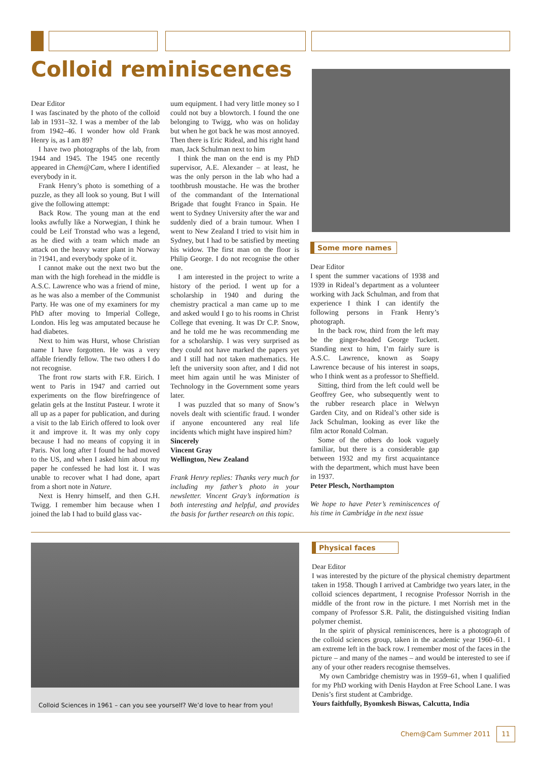Colloid reminiscences
Dear Editor
I was fascinated by the photo of the colloid lab in 1931–32. I was a member of the lab from 1942–46. I wonder how old Frank Henry is, as I am 89?
I have two photographs of the lab, from 1944 and 1945. The 1945 one recently appeared in Chem@Cam, where I identified everybody in it.
Frank Henry’s photo is something of a puzzle, as they all look so young. But I will give the following attempt:
Back Row. The young man at the end looks awfully like a Norwegian, I think he could be Leif Tronstad who was a legend, as he died with a team which made an attack on the heavy water plant in Norway in ?1941, and everybody spoke of it.
I cannot make out the next two but the man with the high forehead in the middle is A.S.C. Lawrence who was a friend of mine, as he was also a member of the Communist Party. He was one of my examiners for my PhD after moving to Imperial College, London. His leg was amputated because he had diabetes.
Next to him was Hurst, whose Christian name I have forgotten. He was a very affable friendly fellow. The two others I do not recognise.
The front row starts with F.R. Eirich. I went to Paris in 1947 and carried out experiments on the flow birefringence of gelatin gels at the Institut Pasteur. I wrote it all up as a paper for publication, and during a visit to the lab Eirich offered to look over it and improve it. It was my only copy because I had no means of copying it in Paris. Not long after I found he had moved to the US, and when I asked him about my paper he confessed he had lost it. I was unable to recover what I had done, apart from a short note in Nature.
Next is Henry himself, and then G.H. Twigg. I remember him because when I joined the lab I had to build glass vac-
uum equipment. I had very little money so I could not buy a blowtorch. I found the one belonging to Twigg, who was on holiday but when he got back he was most annoyed. Then there is Eric Rideal, and his right hand man, Jack Schulman next to him
I think the man on the end is my PhD supervisor, A.E. Alexander – at least, he was the only person in the lab who had a toothbrush moustache. He was the brother of the commandant of the International Brigade that fought Franco in Spain. He went to Sydney University after the war and suddenly died of a brain tumour. When I went to New Zealand I tried to visit him in Sydney, but I had to be satisfied by meeting his widow. The first man on the floor is Philip George. I do not recognise the other one.
I am interested in the project to write a history of the period. I went up for a scholarship in 1940 and during the chemistry practical a man came up to me and asked would I go to his rooms in Christ College that evening. It was Dr C.P. Snow, and he told me he was recommending me for a scholarship. I was very surprised as they could not have marked the papers yet and I still had not taken mathematics. He left the university soon after, and I did not meet him again until he was Minister of Technology in the Government some years later.
I was puzzled that so many of Snow’s novels dealt with scientific fraud. I wonder if anyone encountered any real life incidents which might have inspired him?
Sincerely
Vincent Gray
Wellington, New Zealand
Frank Henry replies: Thanks very much for including my father’s photo in your newsletter. Vincent Gray’s information is both interesting and helpful, and provides the basis for further research on this topic.
Some more names
Dear Editor
I spent the summer vacations of 1938 and 1939 in Rideal’s department as a volunteer working with Jack Schulman, and from that experience I think I can identify the following persons in Frank Henry’s photograph.
In the back row, third from the left may be the ginger-headed George Tuckett. Standing next to him, I’m fairly sure is A.S.C. Lawrence, known as Soapy Lawrence because of his interest in soaps, who I think went as a professor to Sheffield.
Sitting, third from the left could well be Geoffrey Gee, who subsequently went to the rubber research place in Welwyn Garden City, and on Rideal’s other side is Jack Schulman, looking as ever like the film actor Ronald Colman.
Some of the others do look vaguely familiar, but there is a considerable gap between 1932 and my first acquaintance with the department, which must have been in 1937.
Peter Plesch, Northampton
We hope to have Peter’s reminiscences of his time in Cambridge in the next issue
Colloid Sciences in 1961 – can you see yourself? We’d love to hear from you!
Physical faces
Dear Editor
I was interested by the picture of the physical chemistry department taken in 1958. Though I arrived at Cambridge two years later, in the colloid sciences department, I recognise Professor Norrish in the middle of the front row in the picture. I met Norrish met in the company of Professor S.R. Palit, the distinguished visiting Indian polymer chemist.
In the spirit of physical reminiscences, here is a photograph of the colloid sciences group, taken in the academic year 1960–61. I am extreme left in the back row. I remember most of the faces in the picture – and many of the names – and would be interested to see if any of your other readers recognise themselves.
My own Cambridge chemistry was in 1959–61, when I qualified for my PhD working with Denis Haydon at Free School Lane. I was Denis’s first student at Cambridge.
Yours faithfully, Byomkesh Biswas, Calcutta, India
Chem@Cam Summer 2011 11